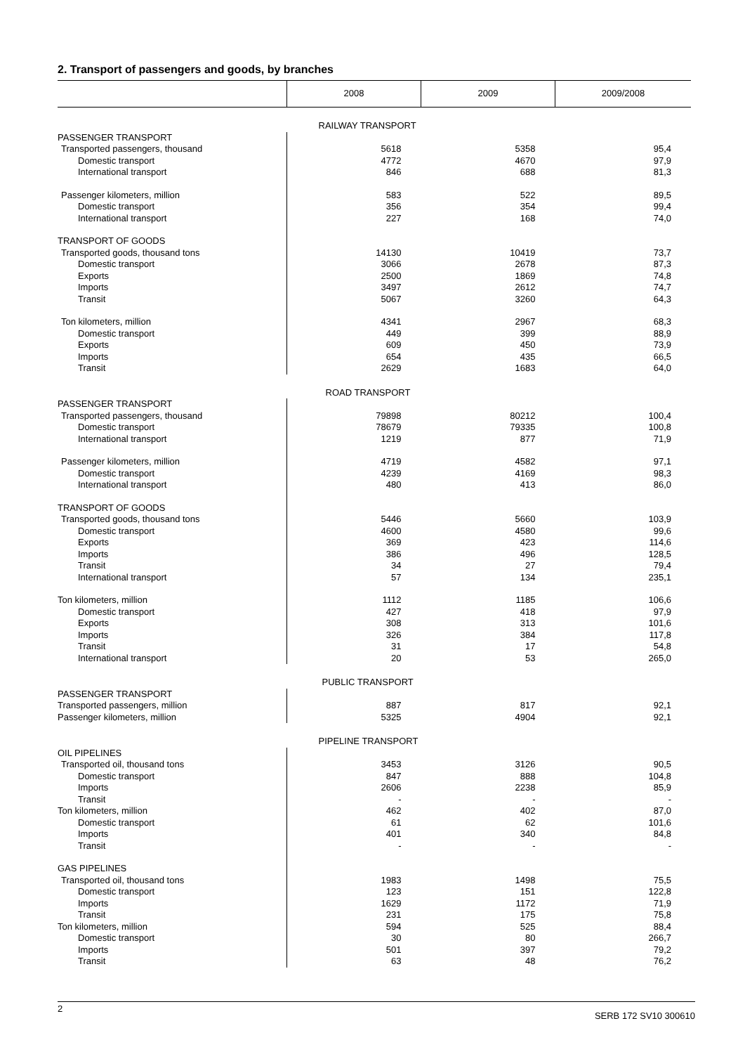2. Transport of passengers and goods, by branches
| | 2008 | 2009 | 2009/2008 |
| --- | --- | --- | --- |
| | RAILWAY TRANSPORT | | |
| PASSENGER TRANSPORT | | | |
| Transported passengers, thousand | 5618 | 5358 | 95,4 |
| Domestic transport | 4772 | 4670 | 97,9 |
| International transport | 846 | 688 | 81,3 |
| Passenger kilometers, million | 583 | 522 | 89,5 |
| Domestic transport | 356 | 354 | 99,4 |
| International transport | 227 | 168 | 74,0 |
| TRANSPORT OF GOODS | | | |
| Transported goods, thousand tons | 14130 | 10419 | 73,7 |
| Domestic transport | 3066 | 2678 | 87,3 |
| Exports | 2500 | 1869 | 74,8 |
| Imports | 3497 | 2612 | 74,7 |
| Transit | 5067 | 3260 | 64,3 |
| Ton kilometers, million | 4341 | 2967 | 68,3 |
| Domestic transport | 449 | 399 | 88,9 |
| Exports | 609 | 450 | 73,9 |
| Imports | 654 | 435 | 66,5 |
| Transit | 2629 | 1683 | 64,0 |
| | ROAD TRANSPORT | | |
| PASSENGER TRANSPORT | | | |
| Transported passengers, thousand | 79898 | 80212 | 100,4 |
| Domestic transport | 78679 | 79335 | 100,8 |
| International transport | 1219 | 877 | 71,9 |
| Passenger kilometers, million | 4719 | 4582 | 97,1 |
| Domestic transport | 4239 | 4169 | 98,3 |
| International transport | 480 | 413 | 86,0 |
| TRANSPORT OF GOODS | | | |
| Transported goods, thousand tons | 5446 | 5660 | 103,9 |
| Domestic transport | 4600 | 4580 | 99,6 |
| Exports | 369 | 423 | 114,6 |
| Imports | 386 | 496 | 128,5 |
| Transit | 34 | 27 | 79,4 |
| International transport | 57 | 134 | 235,1 |
| Ton kilometers, million | 1112 | 1185 | 106,6 |
| Domestic transport | 427 | 418 | 97,9 |
| Exports | 308 | 313 | 101,6 |
| Imports | 326 | 384 | 117,8 |
| Transit | 31 | 17 | 54,8 |
| International transport | 20 | 53 | 265,0 |
| | PUBLIC TRANSPORT | | |
| PASSENGER TRANSPORT | | | |
| Transported passengers, million | 887 | 817 | 92,1 |
| Passenger kilometers, million | 5325 | 4904 | 92,1 |
| | PIPELINE TRANSPORT | | |
| OIL PIPELINES | | | |
| Transported oil, thousand tons | 3453 | 3126 | 90,5 |
| Domestic transport | 847 | 888 | 104,8 |
| Imports | 2606 | 2238 | 85,9 |
| Transit | - | - | - |
| Ton kilometers, million | 462 | 402 | 87,0 |
| Domestic transport | 61 | 62 | 101,6 |
| Imports | 401 | 340 | 84,8 |
| Transit | - | - | - |
| GAS PIPELINES | | | |
| Transported oil, thousand tons | 1983 | 1498 | 75,5 |
| Domestic transport | 123 | 151 | 122,8 |
| Imports | 1629 | 1172 | 71,9 |
| Transit | 231 | 175 | 75,8 |
| Ton kilometers, million | 594 | 525 | 88,4 |
| Domestic transport | 30 | 80 | 266,7 |
| Imports | 501 | 397 | 79,2 |
| Transit | 63 | 48 | 76,2 |
2 SERB 172 SV10 300610